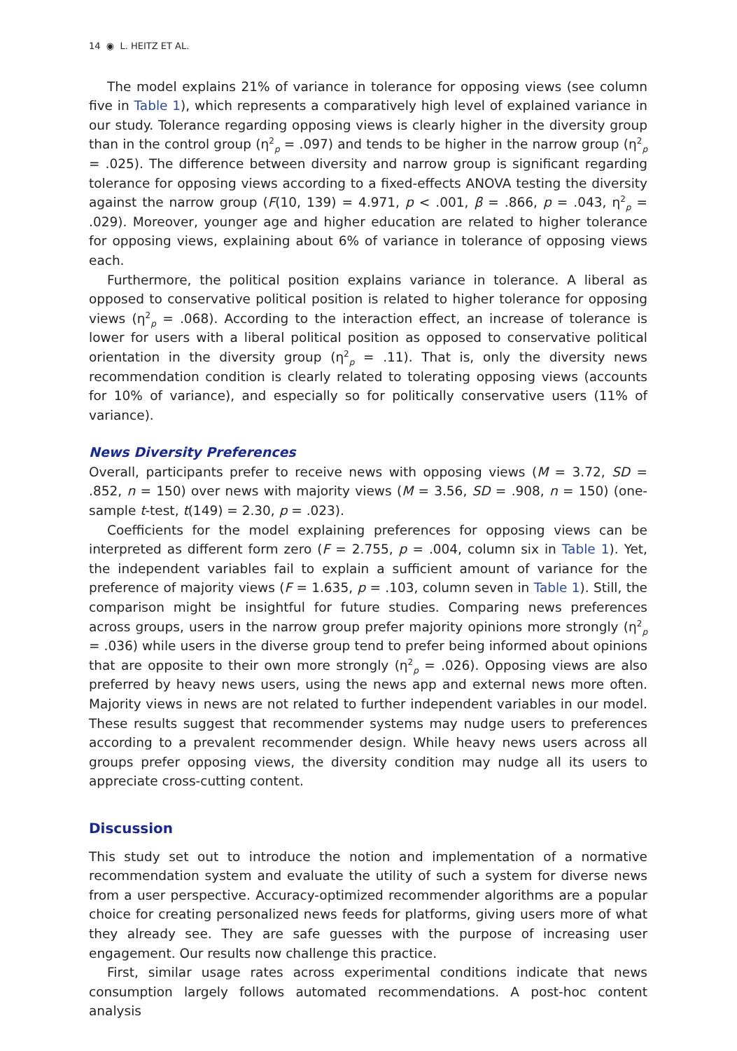14 ◉ L. HEITZ ET AL.
The model explains 21% of variance in tolerance for opposing views (see column five in Table 1), which represents a comparatively high level of explained variance in our study. Tolerance regarding opposing views is clearly higher in the diversity group than in the control group (η<sup>2</sup><sub>p</sub> = .097) and tends to be higher in the narrow group (η<sup>2</sup><sub>p</sub> = .025). The difference between diversity and narrow group is significant regarding tolerance for opposing views according to a fixed-effects ANOVA testing the diversity against the narrow group (F(10, 139) = 4.971, p < .001, β = .866, p = .043, η<sup>2</sup><sub>p</sub> = .029). Moreover, younger age and higher education are related to higher tolerance for opposing views, explaining about 6% of variance in tolerance of opposing views each.
Furthermore, the political position explains variance in tolerance. A liberal as opposed to conservative political position is related to higher tolerance for opposing views (η<sup>2</sup><sub>p</sub> = .068). According to the interaction effect, an increase of tolerance is lower for users with a liberal political position as opposed to conservative political orientation in the diversity group (η<sup>2</sup><sub>p</sub> = .11). That is, only the diversity news recommendation condition is clearly related to tolerating opposing views (accounts for 10% of variance), and especially so for politically conservative users (11% of variance).
News Diversity Preferences
Overall, participants prefer to receive news with opposing views (M = 3.72, SD = .852, n = 150) over news with majority views (M = 3.56, SD = .908, n = 150) (one-sample t-test, t(149) = 2.30, p = .023).
Coefficients for the model explaining preferences for opposing views can be interpreted as different form zero (F = 2.755, p = .004, column six in Table 1). Yet, the independent variables fail to explain a sufficient amount of variance for the preference of majority views (F = 1.635, p = .103, column seven in Table 1). Still, the comparison might be insightful for future studies. Comparing news preferences across groups, users in the narrow group prefer majority opinions more strongly (η<sup>2</sup><sub>p</sub> = .036) while users in the diverse group tend to prefer being informed about opinions that are opposite to their own more strongly (η<sup>2</sup><sub>p</sub> = .026). Opposing views are also preferred by heavy news users, using the news app and external news more often. Majority views in news are not related to further independent variables in our model. These results suggest that recommender systems may nudge users to preferences according to a prevalent recommender design. While heavy news users across all groups prefer opposing views, the diversity condition may nudge all its users to appreciate cross-cutting content.
Discussion
This study set out to introduce the notion and implementation of a normative recommendation system and evaluate the utility of such a system for diverse news from a user perspective. Accuracy-optimized recommender algorithms are a popular choice for creating personalized news feeds for platforms, giving users more of what they already see. They are safe guesses with the purpose of increasing user engagement. Our results now challenge this practice.
First, similar usage rates across experimental conditions indicate that news consumption largely follows automated recommendations. A post-hoc content analysis